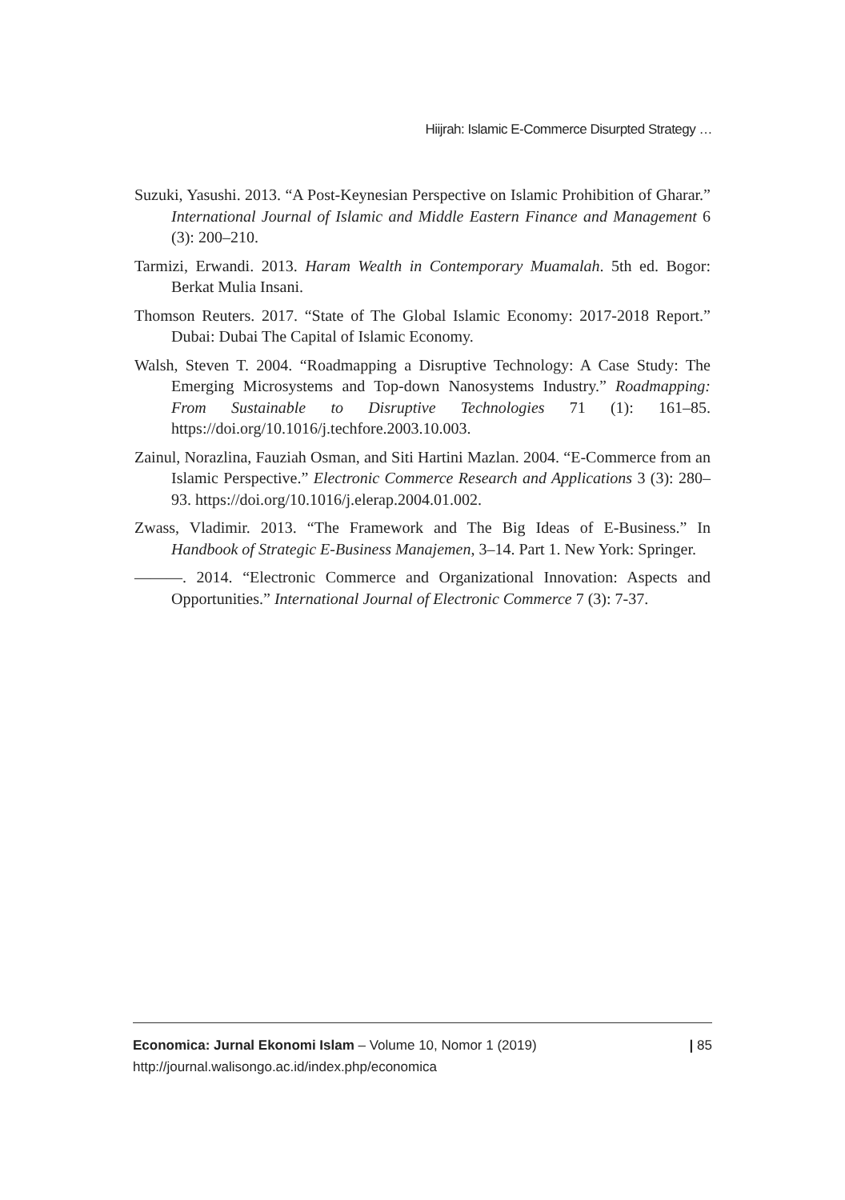Hiijrah: Islamic E-Commerce Disurpted Strategy …
Suzuki, Yasushi. 2013. “A Post-Keynesian Perspective on Islamic Prohibition of Gharar.” International Journal of Islamic and Middle Eastern Finance and Management 6 (3): 200–210.
Tarmizi, Erwandi. 2013. Haram Wealth in Contemporary Muamalah. 5th ed. Bogor: Berkat Mulia Insani.
Thomson Reuters. 2017. “State of The Global Islamic Economy: 2017-2018 Report.” Dubai: Dubai The Capital of Islamic Economy.
Walsh, Steven T. 2004. “Roadmapping a Disruptive Technology: A Case Study: The Emerging Microsystems and Top-down Nanosystems Industry.” Roadmapping: From Sustainable to Disruptive Technologies 71 (1): 161–85. https://doi.org/10.1016/j.techfore.2003.10.003.
Zainul, Norazlina, Fauziah Osman, and Siti Hartini Mazlan. 2004. “E-Commerce from an Islamic Perspective.” Electronic Commerce Research and Applications 3 (3): 280–93. https://doi.org/10.1016/j.elerap.2004.01.002.
Zwass, Vladimir. 2013. “The Framework and The Big Ideas of E-Business.” In Handbook of Strategic E-Business Manajemen, 3–14. Part 1. New York: Springer.
———. 2014. “Electronic Commerce and Organizational Innovation: Aspects and Opportunities.” International Journal of Electronic Commerce 7 (3): 7-37.
Economica: Jurnal Ekonomi Islam – Volume 10, Nomor 1 (2019)
http://journal.walisongo.ac.id/index.php/economica
| 85